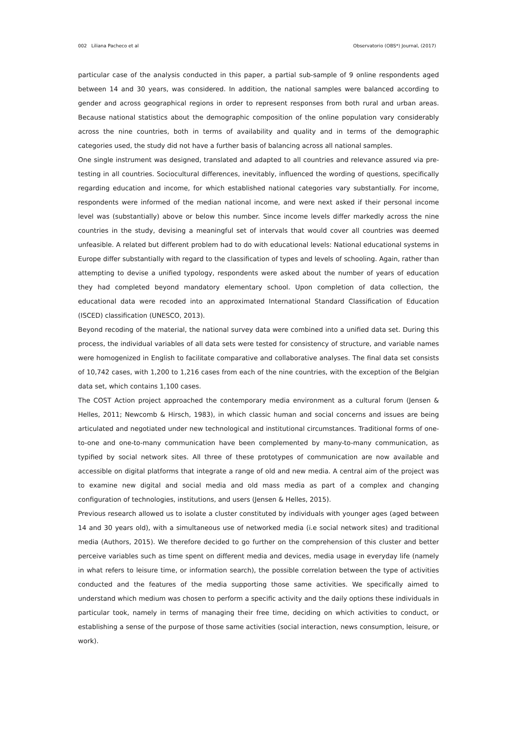002 Liliana Pacheco et al Observatorio (OBS*) Journal, (2017)
particular case of the analysis conducted in this paper, a partial sub-sample of 9 online respondents aged between 14 and 30 years, was considered. In addition, the national samples were balanced according to gender and across geographical regions in order to represent responses from both rural and urban areas. Because national statistics about the demographic composition of the online population vary considerably across the nine countries, both in terms of availability and quality and in terms of the demographic categories used, the study did not have a further basis of balancing across all national samples.
One single instrument was designed, translated and adapted to all countries and relevance assured via pre-testing in all countries. Sociocultural differences, inevitably, influenced the wording of questions, specifically regarding education and income, for which established national categories vary substantially. For income, respondents were informed of the median national income, and were next asked if their personal income level was (substantially) above or below this number. Since income levels differ markedly across the nine countries in the study, devising a meaningful set of intervals that would cover all countries was deemed unfeasible. A related but different problem had to do with educational levels: National educational systems in Europe differ substantially with regard to the classification of types and levels of schooling. Again, rather than attempting to devise a unified typology, respondents were asked about the number of years of education they had completed beyond mandatory elementary school. Upon completion of data collection, the educational data were recoded into an approximated International Standard Classification of Education (ISCED) classification (UNESCO, 2013).
Beyond recoding of the material, the national survey data were combined into a unified data set. During this process, the individual variables of all data sets were tested for consistency of structure, and variable names were homogenized in English to facilitate comparative and collaborative analyses. The final data set consists of 10,742 cases, with 1,200 to 1,216 cases from each of the nine countries, with the exception of the Belgian data set, which contains 1,100 cases.
The COST Action project approached the contemporary media environment as a cultural forum (Jensen & Helles, 2011; Newcomb & Hirsch, 1983), in which classic human and social concerns and issues are being articulated and negotiated under new technological and institutional circumstances. Traditional forms of one-to-one and one-to-many communication have been complemented by many-to-many communication, as typified by social network sites. All three of these prototypes of communication are now available and accessible on digital platforms that integrate a range of old and new media. A central aim of the project was to examine new digital and social media and old mass media as part of a complex and changing configuration of technologies, institutions, and users (Jensen & Helles, 2015).
Previous research allowed us to isolate a cluster constituted by individuals with younger ages (aged between 14 and 30 years old), with a simultaneous use of networked media (i.e social network sites) and traditional media (Authors, 2015). We therefore decided to go further on the comprehension of this cluster and better perceive variables such as time spent on different media and devices, media usage in everyday life (namely in what refers to leisure time, or information search), the possible correlation between the type of activities conducted and the features of the media supporting those same activities. We specifically aimed to understand which medium was chosen to perform a specific activity and the daily options these individuals in particular took, namely in terms of managing their free time, deciding on which activities to conduct, or establishing a sense of the purpose of those same activities (social interaction, news consumption, leisure, or work).